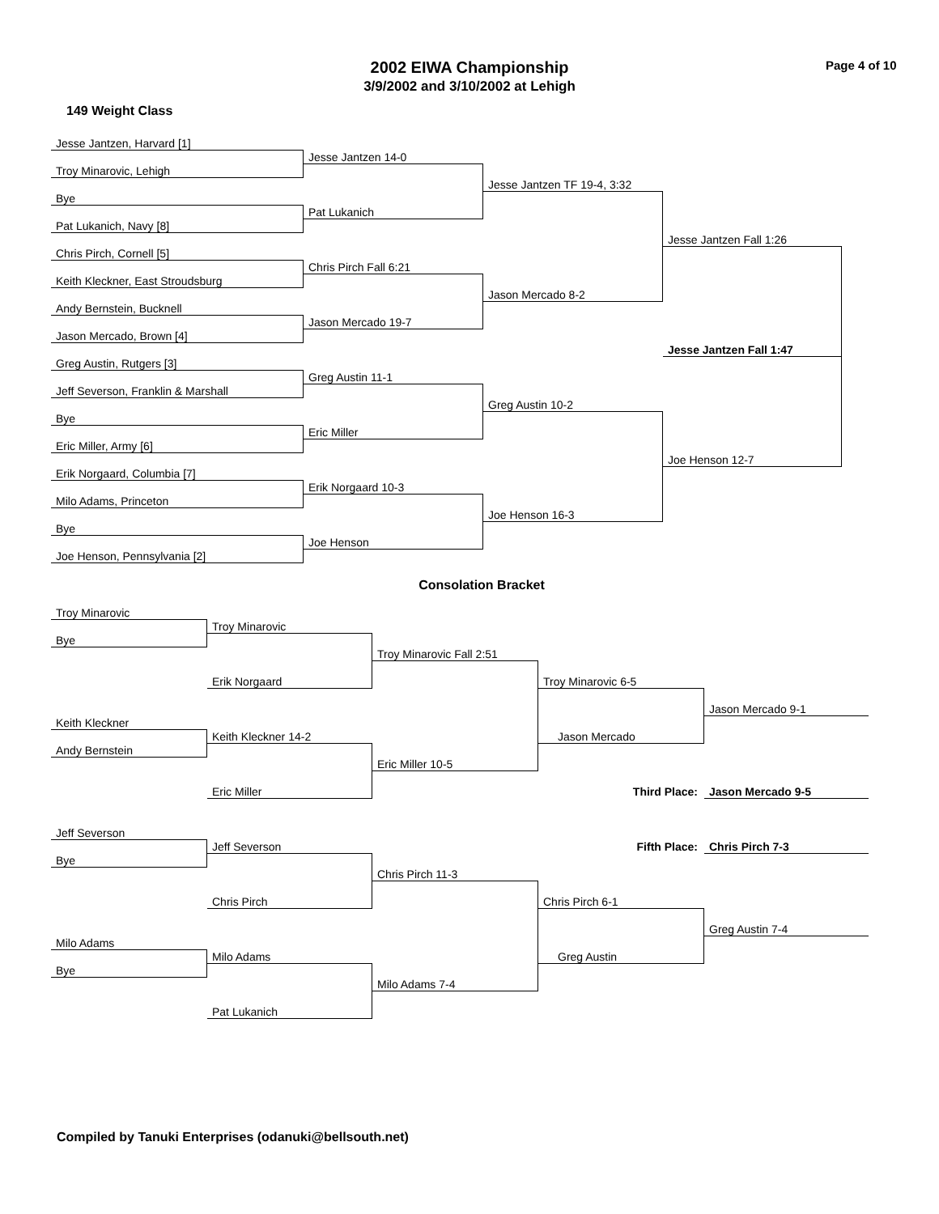2002 EIWA Championship
3/9/2002 and 3/10/2002 at Lehigh
Page 4 of 10
149 Weight Class
Jesse Jantzen, Harvard [1]
Jesse Jantzen 14-0
Troy Minarovic, Lehigh
Jesse Jantzen TF 19-4, 3:32
Bye
Pat Lukanich
Pat Lukanich, Navy [8]
Jesse Jantzen Fall 1:26
Chris Pirch, Cornell [5]
Chris Pirch Fall 6:21
Keith Kleckner, East Stroudsburg
Jason Mercado 8-2
Andy Bernstein, Bucknell
Jason Mercado 19-7
Jason Mercado, Brown [4]
Jesse Jantzen Fall 1:47
Greg Austin, Rutgers [3]
Greg Austin 11-1
Jeff Severson, Franklin & Marshall
Greg Austin 10-2
Bye
Eric Miller
Eric Miller, Army [6]
Joe Henson 12-7
Erik Norgaard, Columbia [7]
Erik Norgaard 10-3
Milo Adams, Princeton
Joe Henson 16-3
Bye
Joe Henson
Joe Henson, Pennsylvania [2]
Consolation Bracket
Troy Minarovic
Troy Minarovic
Bye
Troy Minarovic Fall 2:51
Erik Norgaard
Troy Minarovic 6-5
Jason Mercado 9-1
Keith Kleckner
Keith Kleckner 14-2
Jason Mercado
Andy Bernstein
Eric Miller 10-5
Third Place:
Jason Mercado 9-5
Eric Miller
Jeff Severson
Fifth Place:
Chris Pirch 7-3
Jeff Severson
Bye
Chris Pirch 11-3
Chris Pirch
Chris Pirch 6-1
Greg Austin 7-4
Milo Adams
Milo Adams
Greg Austin
Bye
Milo Adams 7-4
Pat Lukanich
Compiled by Tanuki Enterprises (odanuki@bellsouth.net)